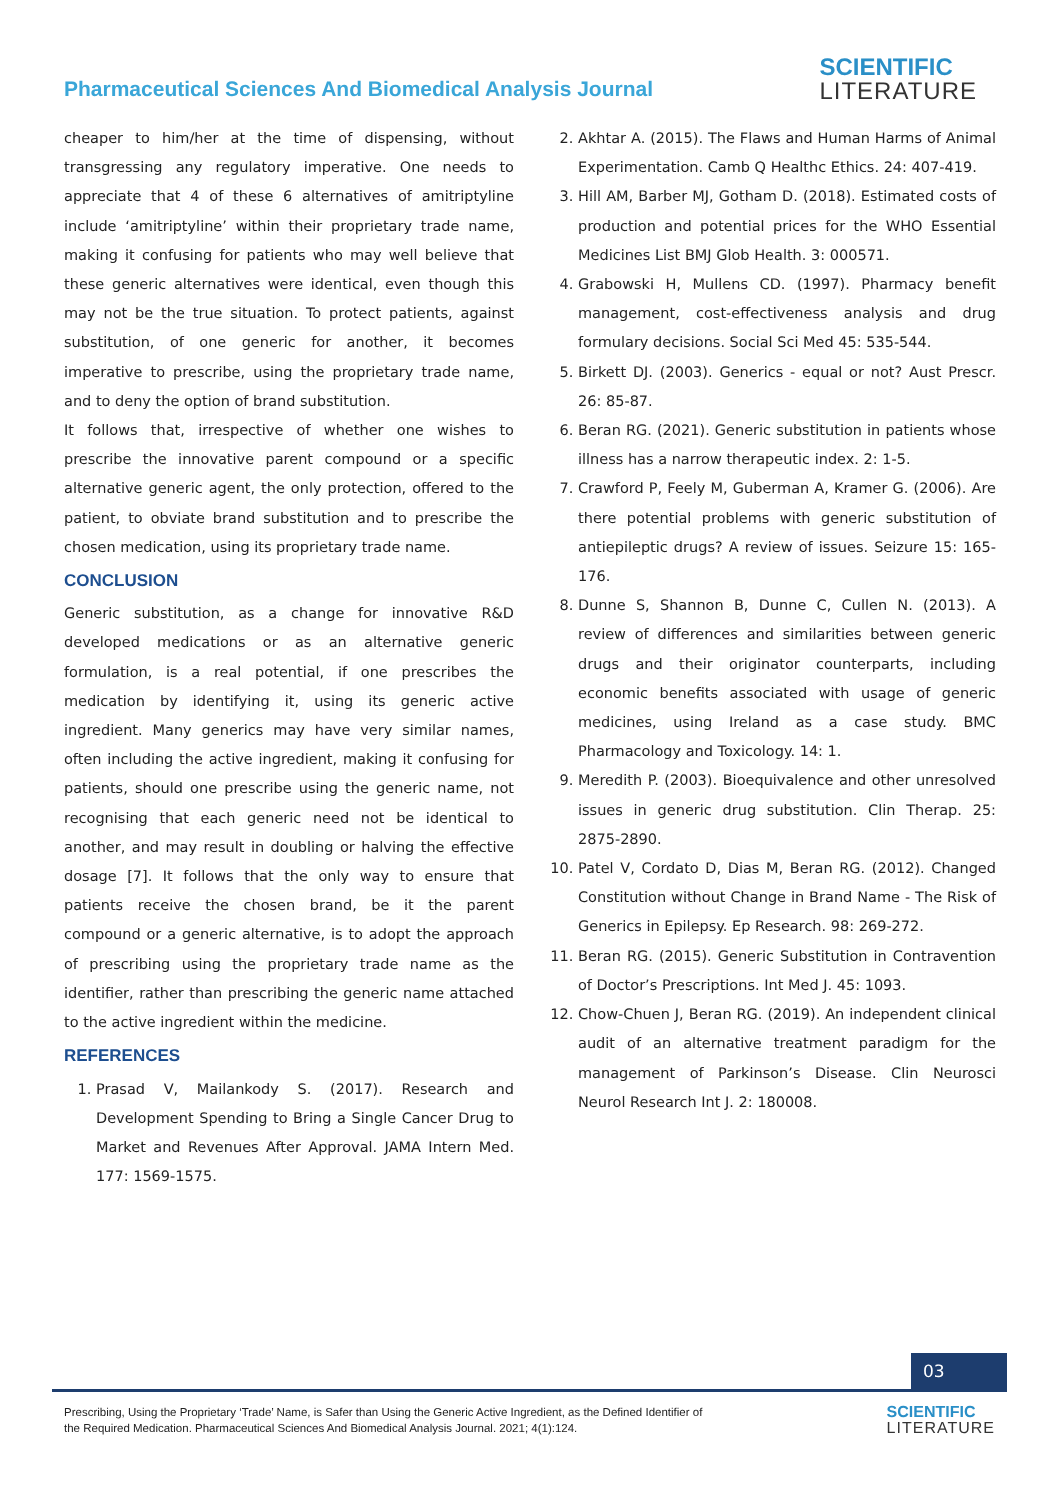Pharmaceutical Sciences And Biomedical Analysis Journal
SCIENTIFIC
LITERATURE
cheaper to him/her at the time of dispensing, without transgressing any regulatory imperative. One needs to appreciate that 4 of these 6 alternatives of amitriptyline include ‘amitriptyline’ within their proprietary trade name, making it confusing for patients who may well believe that these generic alternatives were identical, even though this may not be the true situation. To protect patients, against substitution, of one generic for another, it becomes imperative to prescribe, using the proprietary trade name, and to deny the option of brand substitution.
It follows that, irrespective of whether one wishes to prescribe the innovative parent compound or a specific alternative generic agent, the only protection, offered to the patient, to obviate brand substitution and to prescribe the chosen medication, using its proprietary trade name.
CONCLUSION
Generic substitution, as a change for innovative R&D developed medications or as an alternative generic formulation, is a real potential, if one prescribes the medication by identifying it, using its generic active ingredient. Many generics may have very similar names, often including the active ingredient, making it confusing for patients, should one prescribe using the generic name, not recognising that each generic need not be identical to another, and may result in doubling or halving the effective dosage [7]. It follows that the only way to ensure that patients receive the chosen brand, be it the parent compound or a generic alternative, is to adopt the approach of prescribing using the proprietary trade name as the identifier, rather than prescribing the generic name attached to the active ingredient within the medicine.
REFERENCES
1. Prasad V, Mailankody S. (2017). Research and Development Spending to Bring a Single Cancer Drug to Market and Revenues After Approval. JAMA Intern Med. 177: 1569-1575.
2. Akhtar A. (2015). The Flaws and Human Harms of Animal Experimentation. Camb Q Healthc Ethics. 24: 407-419.
3. Hill AM, Barber MJ, Gotham D. (2018). Estimated costs of production and potential prices for the WHO Essential Medicines List BMJ Glob Health. 3: 000571.
4. Grabowski H, Mullens CD. (1997). Pharmacy benefit management, cost-effectiveness analysis and drug formulary decisions. Social Sci Med 45: 535-544.
5. Birkett DJ. (2003). Generics - equal or not? Aust Prescr. 26: 85-87.
6. Beran RG. (2021). Generic substitution in patients whose illness has a narrow therapeutic index. 2: 1-5.
7. Crawford P, Feely M, Guberman A, Kramer G. (2006). Are there potential problems with generic substitution of antiepileptic drugs? A review of issues. Seizure 15: 165-176.
8. Dunne S, Shannon B, Dunne C, Cullen N. (2013). A review of differences and similarities between generic drugs and their originator counterparts, including economic benefits associated with usage of generic medicines, using Ireland as a case study. BMC Pharmacology and Toxicology. 14: 1.
9. Meredith P. (2003). Bioequivalence and other unresolved issues in generic drug substitution. Clin Therap. 25: 2875-2890.
10. Patel V, Cordato D, Dias M, Beran RG. (2012). Changed Constitution without Change in Brand Name - The Risk of Generics in Epilepsy. Ep Research. 98: 269-272.
11. Beran RG. (2015). Generic Substitution in Contravention of Doctor’s Prescriptions. Int Med J. 45: 1093.
12. Chow-Chuen J, Beran RG. (2019). An independent clinical audit of an alternative treatment paradigm for the management of Parkinson’s Disease. Clin Neurosci Neurol Research Int J. 2: 180008.
03
Prescribing, Using the Proprietary ‘Trade’ Name, is Safer than Using the Generic Active Ingredient, as the Defined Identifier of
the Required Medication. Pharmaceutical Sciences And Biomedical Analysis Journal. 2021; 4(1):124.
SCIENTIFIC
LITERATURE